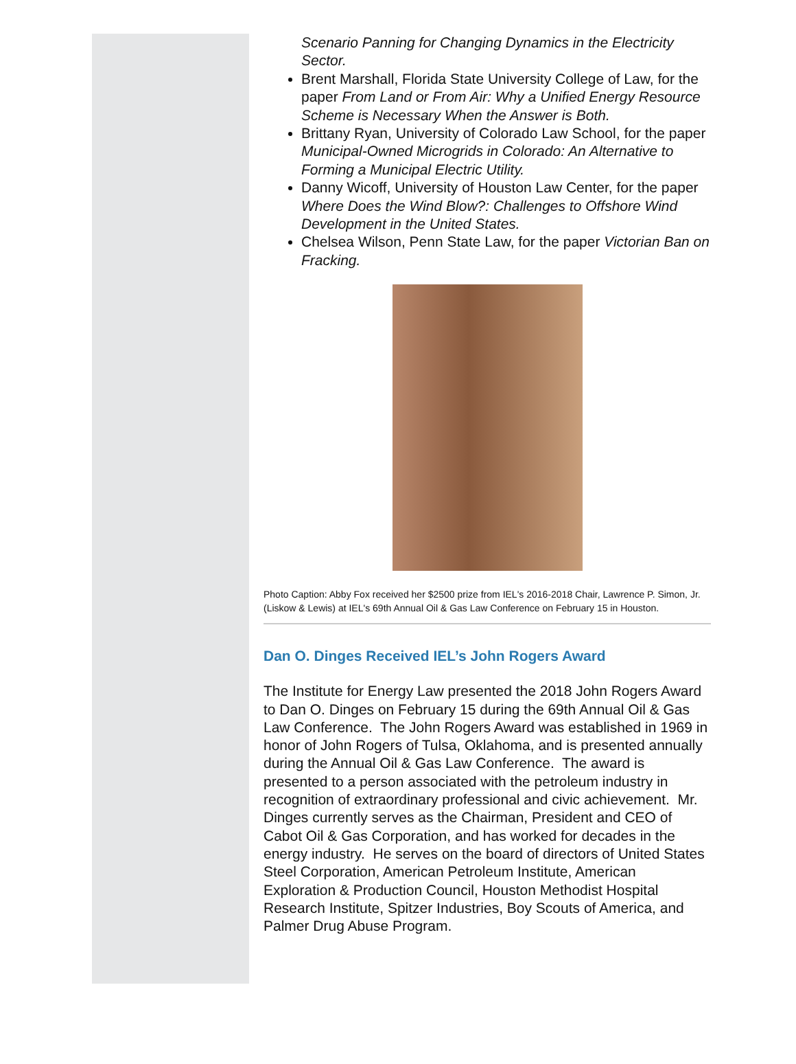Scenario Panning for Changing Dynamics in the Electricity Sector.
Brent Marshall, Florida State University College of Law, for the paper From Land or From Air: Why a Unified Energy Resource Scheme is Necessary When the Answer is Both.
Brittany Ryan, University of Colorado Law School, for the paper Municipal-Owned Microgrids in Colorado: An Alternative to Forming a Municipal Electric Utility.
Danny Wicoff, University of Houston Law Center, for the paper Where Does the Wind Blow?: Challenges to Offshore Wind Development in the United States.
Chelsea Wilson, Penn State Law, for the paper Victorian Ban on Fracking.
Photo Caption: Abby Fox received her $2500 prize from IEL's 2016-2018 Chair, Lawrence P. Simon, Jr. (Liskow & Lewis) at IEL's 69th Annual Oil & Gas Law Conference on February 15 in Houston.
Dan O. Dinges Received IEL’s John Rogers Award
The Institute for Energy Law presented the 2018 John Rogers Award to Dan O. Dinges on February 15 during the 69th Annual Oil & Gas Law Conference. The John Rogers Award was established in 1969 in honor of John Rogers of Tulsa, Oklahoma, and is presented annually during the Annual Oil & Gas Law Conference. The award is presented to a person associated with the petroleum industry in recognition of extraordinary professional and civic achievement. Mr. Dinges currently serves as the Chairman, President and CEO of Cabot Oil & Gas Corporation, and has worked for decades in the energy industry. He serves on the board of directors of United States Steel Corporation, American Petroleum Institute, American Exploration & Production Council, Houston Methodist Hospital Research Institute, Spitzer Industries, Boy Scouts of America, and Palmer Drug Abuse Program.